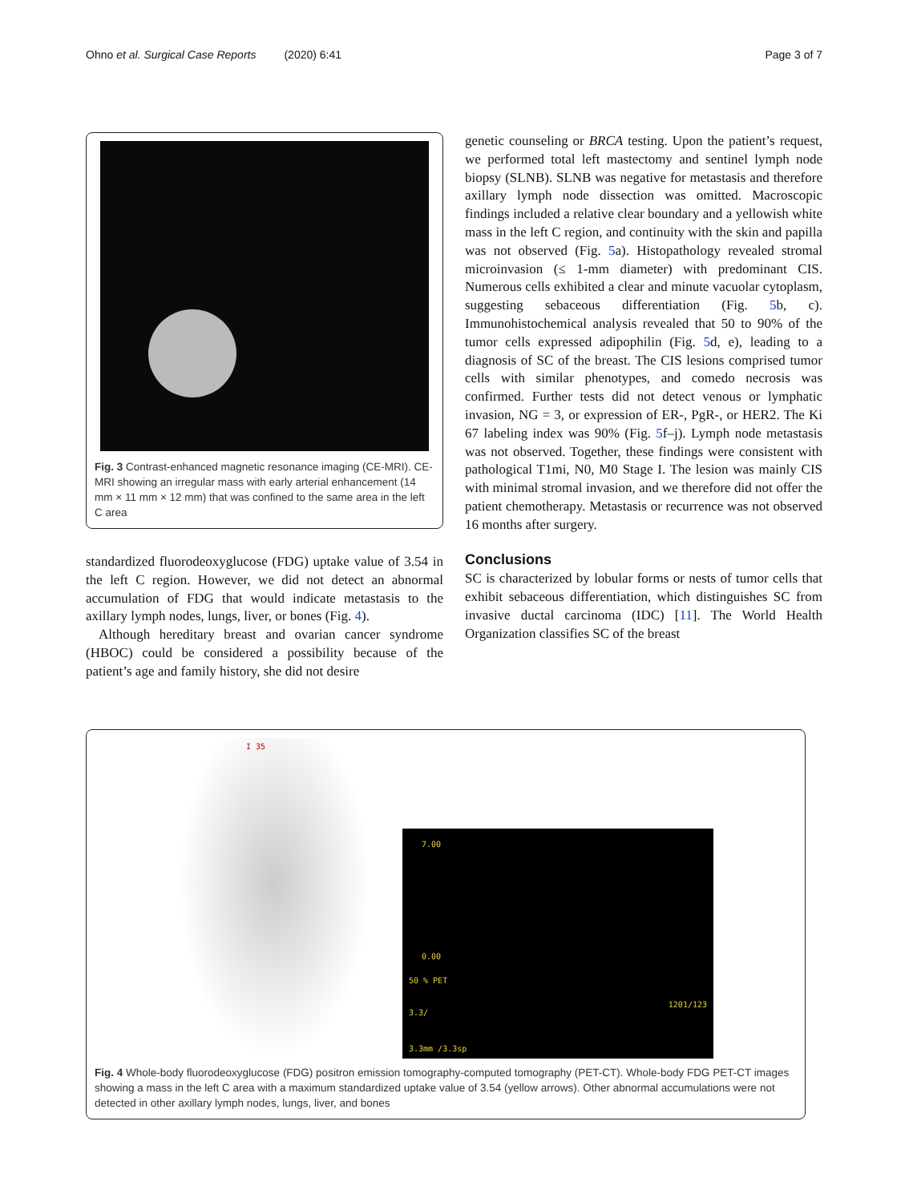Ohno et al. Surgical Case Reports (2020) 6:41 Page 3 of 7
Fig. 3 Contrast-enhanced magnetic resonance imaging (CE-MRI). CE-MRI showing an irregular mass with early arterial enhancement (14 mm × 11 mm × 12 mm) that was confined to the same area in the left C area
standardized fluorodeoxyglucose (FDG) uptake value of 3.54 in the left C region. However, we did not detect an abnormal accumulation of FDG that would indicate metastasis to the axillary lymph nodes, lungs, liver, or bones (Fig. 4).
Although hereditary breast and ovarian cancer syndrome (HBOC) could be considered a possibility because of the patient’s age and family history, she did not desire
genetic counseling or BRCA testing. Upon the patient’s request, we performed total left mastectomy and sentinel lymph node biopsy (SLNB). SLNB was negative for metastasis and therefore axillary lymph node dissection was omitted. Macroscopic findings included a relative clear boundary and a yellowish white mass in the left C region, and continuity with the skin and papilla was not observed (Fig. 5a). Histopathology revealed stromal microinvasion (≤ 1-mm diameter) with predominant CIS. Numerous cells exhibited a clear and minute vacuolar cytoplasm, suggesting sebaceous differentiation (Fig. 5b, c). Immunohistochemical analysis revealed that 50 to 90% of the tumor cells expressed adipophilin (Fig. 5d, e), leading to a diagnosis of SC of the breast. The CIS lesions comprised tumor cells with similar phenotypes, and comedo necrosis was confirmed. Further tests did not detect venous or lymphatic invasion, NG = 3, or expression of ER-, PgR-, or HER2. The Ki 67 labeling index was 90% (Fig. 5f–j). Lymph node metastasis was not observed. Together, these findings were consistent with pathological T1mi, N0, M0 Stage I. The lesion was mainly CIS with minimal stromal invasion, and we therefore did not offer the patient chemotherapy. Metastasis or recurrence was not observed 16 months after surgery.
Conclusions
SC is characterized by lobular forms or nests of tumor cells that exhibit sebaceous differentiation, which distinguishes SC from invasive ductal carcinoma (IDC) [11]. The World Health Organization classifies SC of the breast
I 35
7.00
0.00
50 % PET
3.3/
1201/123
3.3mm /3.3sp
Fig. 4 Whole-body fluorodeoxyglucose (FDG) positron emission tomography-computed tomography (PET-CT). Whole-body FDG PET-CT images showing a mass in the left C area with a maximum standardized uptake value of 3.54 (yellow arrows). Other abnormal accumulations were not detected in other axillary lymph nodes, lungs, liver, and bones